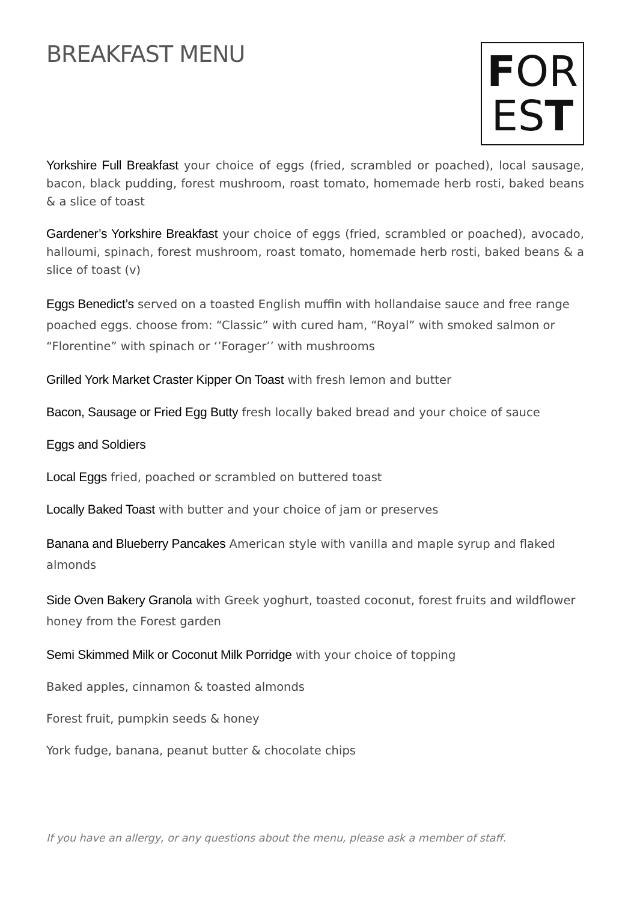BREAKFAST MENU
FOR
EST
Yorkshire Full Breakfast your choice of eggs (fried, scrambled or poached), local sausage, bacon, black pudding, forest mushroom, roast tomato, homemade herb rosti, baked beans & a slice of toast
Gardener’s Yorkshire Breakfast your choice of eggs (fried, scrambled or poached), avocado, halloumi, spinach, forest mushroom, roast tomato, homemade herb rosti, baked beans & a slice of toast (v)
Eggs Benedict’s served on a toasted English muffin with hollandaise sauce and free range poached eggs. choose from: “Classic” with cured ham, “Royal” with smoked salmon or “Florentine” with spinach or ‘’Forager’’ with mushrooms
Grilled York Market Craster Kipper On Toast with fresh lemon and butter
Bacon, Sausage or Fried Egg Butty fresh locally baked bread and your choice of sauce
Eggs and Soldiers
Local Eggs fried, poached or scrambled on buttered toast
Locally Baked Toast with butter and your choice of jam or preserves
Banana and Blueberry Pancakes American style with vanilla and maple syrup and flaked almonds
Side Oven Bakery Granola with Greek yoghurt, toasted coconut, forest fruits and wildflower honey from the Forest garden
Semi Skimmed Milk or Coconut Milk Porridge with your choice of topping
Baked apples, cinnamon & toasted almonds
Forest fruit, pumpkin seeds & honey
York fudge, banana, peanut butter & chocolate chips
If you have an allergy, or any questions about the menu, please ask a member of staff.